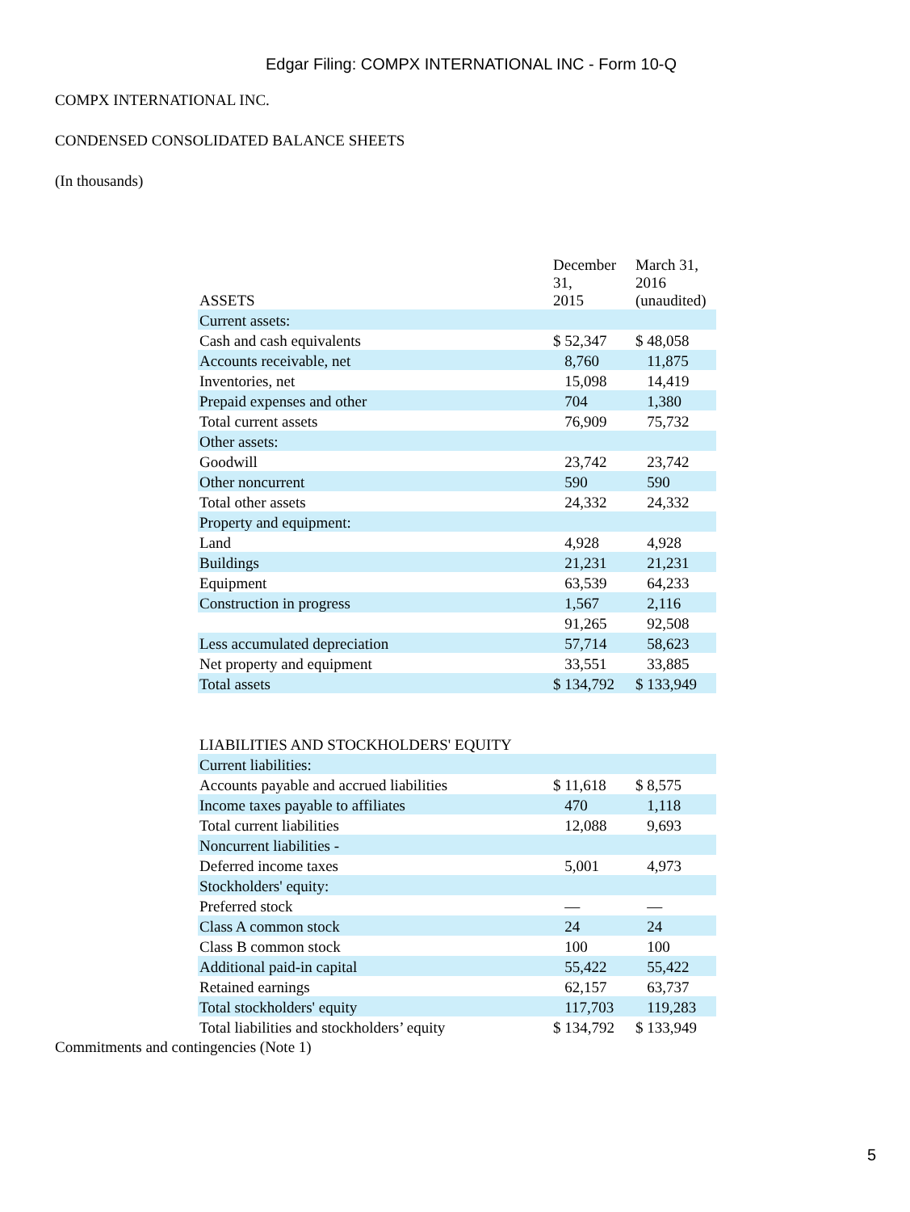Edgar Filing: COMPX INTERNATIONAL INC - Form 10-Q
COMPX INTERNATIONAL INC.
CONDENSED CONSOLIDATED BALANCE SHEETS
(In thousands)
| ASSETS | December 31, 2015 | March 31, 2016 (unaudited) |
| --- | --- | --- |
| Current assets: | | |
| Cash and cash equivalents | $ 52,347 | $ 48,058 |
| Accounts receivable, net | 8,760 | 11,875 |
| Inventories, net | 15,098 | 14,419 |
| Prepaid expenses and other | 704 | 1,380 |
| Total current assets | 76,909 | 75,732 |
| Other assets: | | |
| Goodwill | 23,742 | 23,742 |
| Other noncurrent | 590 | 590 |
| Total other assets | 24,332 | 24,332 |
| Property and equipment: | | |
| Land | 4,928 | 4,928 |
| Buildings | 21,231 | 21,231 |
| Equipment | 63,539 | 64,233 |
| Construction in progress | 1,567 | 2,116 |
| | 91,265 | 92,508 |
| Less accumulated depreciation | 57,714 | 58,623 |
| Net property and equipment | 33,551 | 33,885 |
| Total assets | $ 134,792 | $ 133,949 |
| LIABILITIES AND STOCKHOLDERS' EQUITY | | |
| --- | --- | --- |
| Current liabilities: | | |
| Accounts payable and accrued liabilities | $ 11,618 | $ 8,575 |
| Income taxes payable to affiliates | 470 | 1,118 |
| Total current liabilities | 12,088 | 9,693 |
| Noncurrent liabilities - | | |
| Deferred income taxes | 5,001 | 4,973 |
| Stockholders' equity: | | |
| Preferred stock | — | — |
| Class A common stock | 24 | 24 |
| Class B common stock | 100 | 100 |
| Additional paid-in capital | 55,422 | 55,422 |
| Retained earnings | 62,157 | 63,737 |
| Total stockholders' equity | 117,703 | 119,283 |
| Total liabilities and stockholders’ equity | $ 134,792 | $ 133,949 |
Commitments and contingencies (Note 1)
5